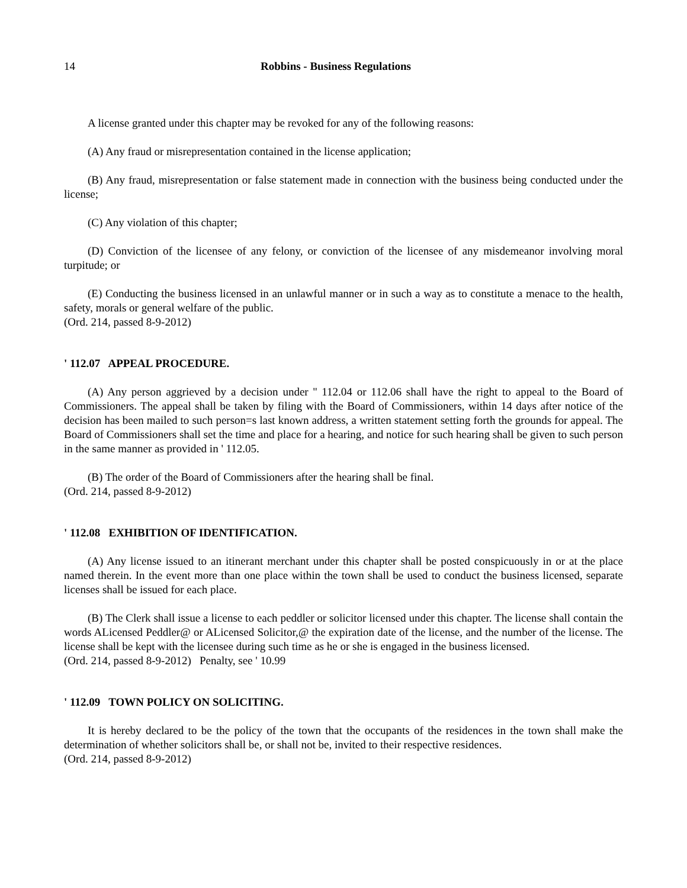14 Robbins - Business Regulations
A license granted under this chapter may be revoked for any of the following reasons:
(A) Any fraud or misrepresentation contained in the license application;
(B) Any fraud, misrepresentation or false statement made in connection with the business being conducted under the license;
(C) Any violation of this chapter;
(D) Conviction of the licensee of any felony, or conviction of the licensee of any misdemeanor involving moral turpitude; or
(E) Conducting the business licensed in an unlawful manner or in such a way as to constitute a menace to the health, safety, morals or general welfare of the public.
(Ord. 214, passed 8-9-2012)
' 112.07 APPEAL PROCEDURE.
(A) Any person aggrieved by a decision under '' 112.04 or 112.06 shall have the right to appeal to the Board of Commissioners. The appeal shall be taken by filing with the Board of Commissioners, within 14 days after notice of the decision has been mailed to such person=s last known address, a written statement setting forth the grounds for appeal. The Board of Commissioners shall set the time and place for a hearing, and notice for such hearing shall be given to such person in the same manner as provided in ' 112.05.
(B) The order of the Board of Commissioners after the hearing shall be final.
(Ord. 214, passed 8-9-2012)
' 112.08 EXHIBITION OF IDENTIFICATION.
(A) Any license issued to an itinerant merchant under this chapter shall be posted conspicuously in or at the place named therein. In the event more than one place within the town shall be used to conduct the business licensed, separate licenses shall be issued for each place.
(B) The Clerk shall issue a license to each peddler or solicitor licensed under this chapter. The license shall contain the words ALicensed Peddler@ or ALicensed Solicitor,@ the expiration date of the license, and the number of the license. The license shall be kept with the licensee during such time as he or she is engaged in the business licensed.
(Ord. 214, passed 8-9-2012) Penalty, see ' 10.99
' 112.09 TOWN POLICY ON SOLICITING.
It is hereby declared to be the policy of the town that the occupants of the residences in the town shall make the determination of whether solicitors shall be, or shall not be, invited to their respective residences.
(Ord. 214, passed 8-9-2012)